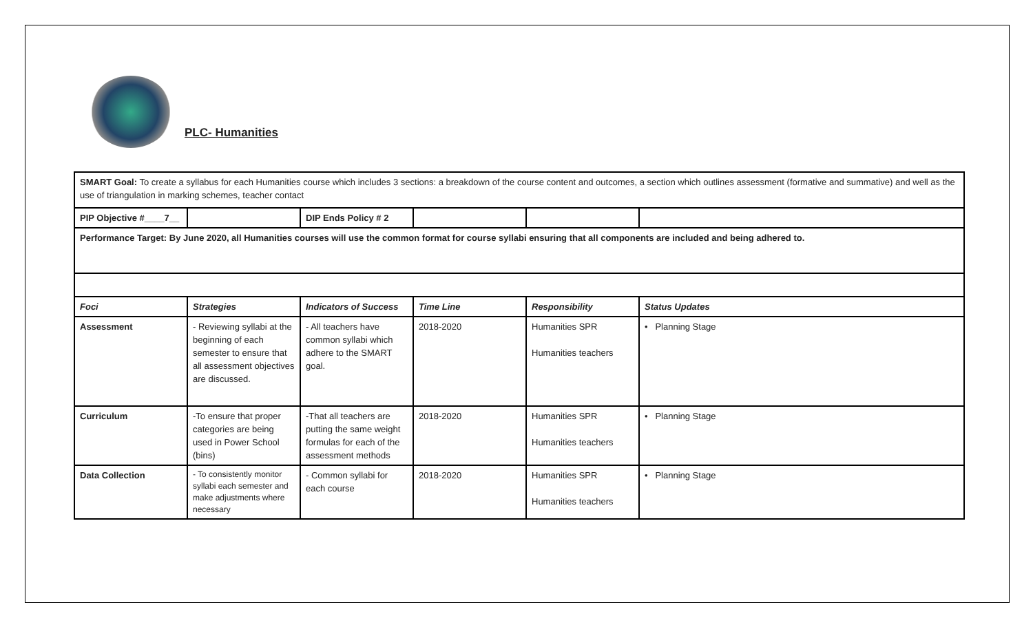PLC- Humanities
| SMART Goal: To create a syllabus for each Humanities course which includes 3 sections: a breakdown of the course content and outcomes, a section which outlines assessment (formative and summative) and well as the use of triangulation in marking schemes, teacher contact | | | | | |
| PIP Objective #____7__ | | DIP Ends Policy # 2 | | | |
| Performance Target: By June 2020, all Humanities courses will use the common format for course syllabi ensuring that all components are included and being adhered to. | | | | | |
| Foci | Strategies | Indicators of Success | Time Line | Responsibility | Status Updates |
| Assessment | - Reviewing syllabi at the beginning of each semester to ensure that all assessment objectives are discussed. | - All teachers have common syllabi which adhere to the SMART goal. | 2018-2020 | Humanities SPR Humanities teachers | • Planning Stage |
| Curriculum | -To ensure that proper categories are being used in Power School (bins) | -That all teachers are putting the same weight formulas for each of the assessment methods | 2018-2020 | Humanities SPR Humanities teachers | • Planning Stage |
| Data Collection | - To consistently monitor syllabi each semester and make adjustments where necessary | - Common syllabi for each course | 2018-2020 | Humanities SPR Humanities teachers | • Planning Stage |